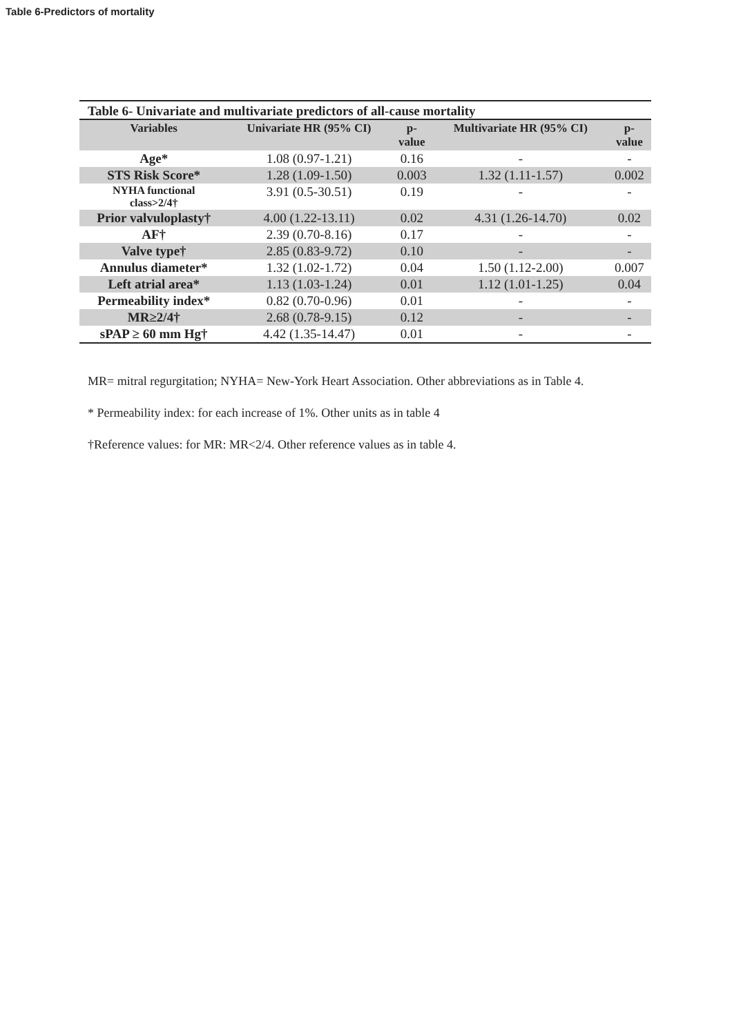Table 6-Predictors of mortality
Table 6- Univariate and multivariate predictors of all-cause mortality
| Variables | Univariate HR (95% CI) | p- value | Multivariate HR (95% CI) | p- value |
| --- | --- | --- | --- | --- |
| Age* | 1.08 (0.97-1.21) | 0.16 | - | - |
| STS Risk Score* | 1.28 (1.09-1.50) | 0.003 | 1.32 (1.11-1.57) | 0.002 |
| NYHA functional class>2/4† | 3.91 (0.5-30.51) | 0.19 | - | - |
| Prior valvuloplasty† | 4.00 (1.22-13.11) | 0.02 | 4.31 (1.26-14.70) | 0.02 |
| AF† | 2.39 (0.70-8.16) | 0.17 | - | - |
| Valve type† | 2.85 (0.83-9.72) | 0.10 | - | - |
| Annulus diameter* | 1.32 (1.02-1.72) | 0.04 | 1.50 (1.12-2.00) | 0.007 |
| Left atrial area* | 1.13 (1.03-1.24) | 0.01 | 1.12 (1.01-1.25) | 0.04 |
| Permeability index* | 0.82 (0.70-0.96) | 0.01 | - | - |
| MR≥2/4† | 2.68 (0.78-9.15) | 0.12 | - | - |
| sPAP ≥ 60 mm Hg† | 4.42 (1.35-14.47) | 0.01 | - | - |
MR= mitral regurgitation; NYHA= New-York Heart Association. Other abbreviations as in Table 4.
* Permeability index: for each increase of 1%. Other units as in table 4
†Reference values: for MR: MR<2/4. Other reference values as in table 4.